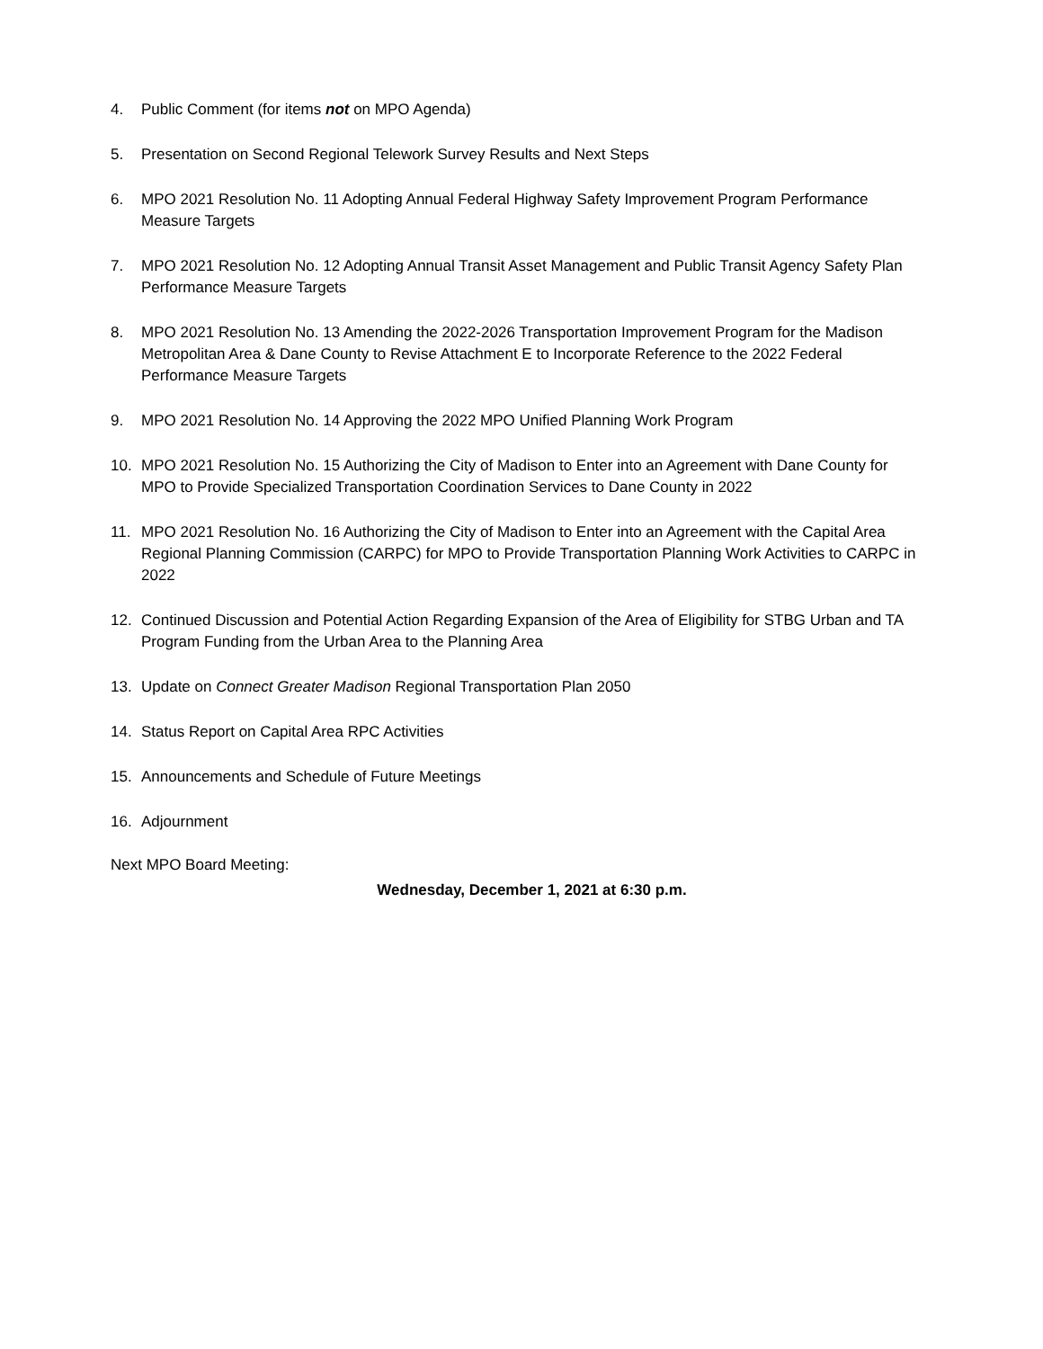4. Public Comment (for items not on MPO Agenda)
5. Presentation on Second Regional Telework Survey Results and Next Steps
6. MPO 2021 Resolution No. 11 Adopting Annual Federal Highway Safety Improvement Program Performance Measure Targets
7. MPO 2021 Resolution No. 12 Adopting Annual Transit Asset Management and Public Transit Agency Safety Plan Performance Measure Targets
8. MPO 2021 Resolution No. 13 Amending the 2022-2026 Transportation Improvement Program for the Madison Metropolitan Area & Dane County to Revise Attachment E to Incorporate Reference to the 2022 Federal Performance Measure Targets
9. MPO 2021 Resolution No. 14 Approving the 2022 MPO Unified Planning Work Program
10. MPO 2021 Resolution No. 15 Authorizing the City of Madison to Enter into an Agreement with Dane County for MPO to Provide Specialized Transportation Coordination Services to Dane County in 2022
11. MPO 2021 Resolution No. 16 Authorizing the City of Madison to Enter into an Agreement with the Capital Area Regional Planning Commission (CARPC) for MPO to Provide Transportation Planning Work Activities to CARPC in 2022
12. Continued Discussion and Potential Action Regarding Expansion of the Area of Eligibility for STBG Urban and TA Program Funding from the Urban Area to the Planning Area
13. Update on Connect Greater Madison Regional Transportation Plan 2050
14. Status Report on Capital Area RPC Activities
15. Announcements and Schedule of Future Meetings
16. Adjournment
Next MPO Board Meeting:
Wednesday, December 1, 2021 at 6:30 p.m.